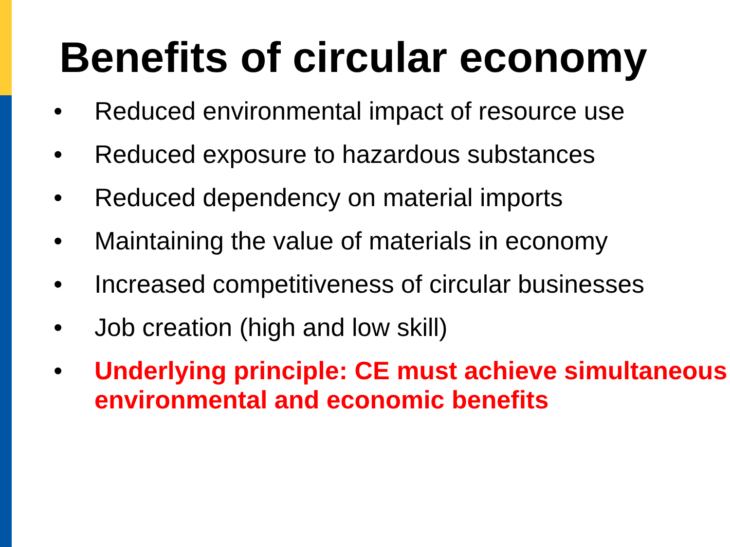Benefits of circular economy
• Reduced environmental impact of resource use
• Reduced exposure to hazardous substances
• Reduced dependency on material imports
• Maintaining the value of materials in economy
• Increased competitiveness of circular businesses
• Job creation (high and low skill)
• Underlying principle: CE must achieve simultaneous environmental and economic benefits